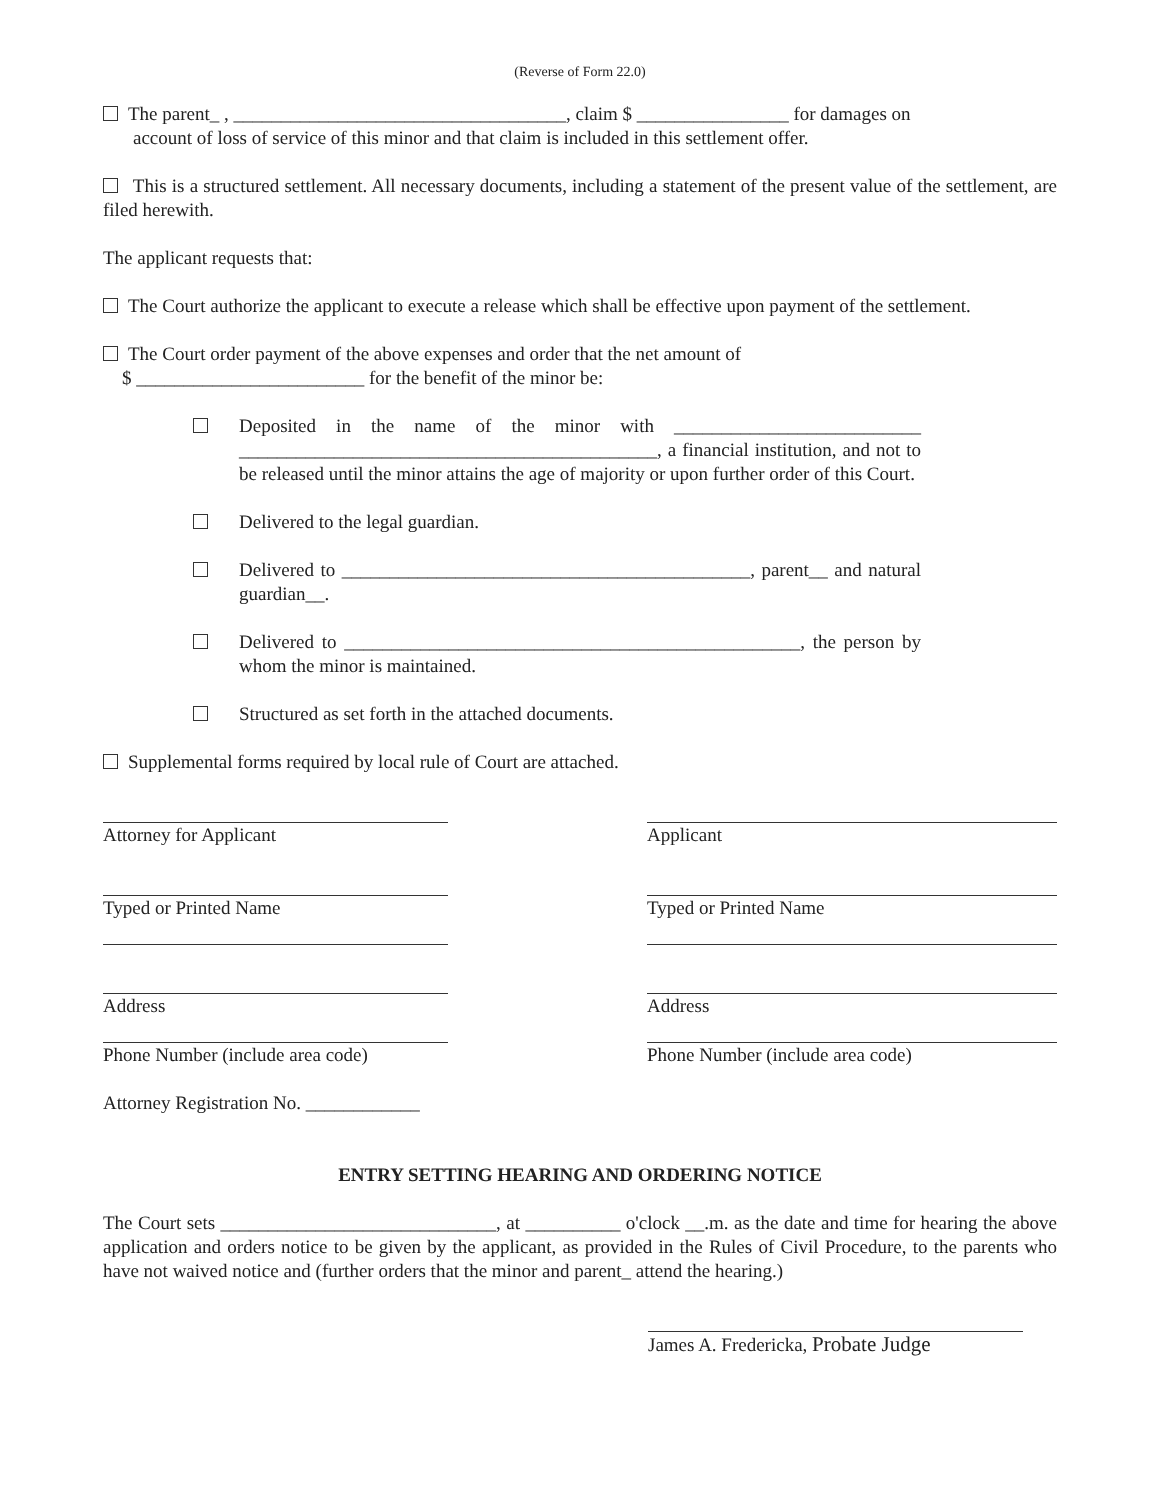(Reverse of Form 22.0)
The parent_ , ___________________________________, claim $ ________________ for damages on
account of loss of service of this minor and that claim is included in this settlement offer.
This is a structured settlement. All necessary documents, including a statement of the present value of the settlement, are filed herewith.
The applicant requests that:
The Court authorize the applicant to execute a release which shall be effective upon payment of the settlement.
The Court order payment of the above expenses and order that the net amount of
$ ________________________ for the benefit of the minor be:
Deposited in the name of the minor with __________________________ ____________________________________________, a financial institution, and not to be released until the minor attains the age of majority or upon further order of this Court.
Delivered to the legal guardian.
Delivered to ___________________________________________, parent__ and natural guardian__.
Delivered to ________________________________________________, the person by whom the minor is maintained.
Structured as set forth in the attached documents.
Supplemental forms required by local rule of Court are attached.
Attorney for Applicant
Typed or Printed Name
Address
Phone Number (include area code)
Attorney Registration No. ____________
Applicant
Typed or Printed Name
Address
Phone Number (include area code)
ENTRY SETTING HEARING AND ORDERING NOTICE
The Court sets _____________________________, at __________ o'clock __.m. as the date and time for hearing the above application and orders notice to be given by the applicant, as provided in the Rules of Civil Procedure, to the parents who have not waived notice and (further orders that the minor and parent_ attend the hearing.)
James A. Fredericka, Probate Judge